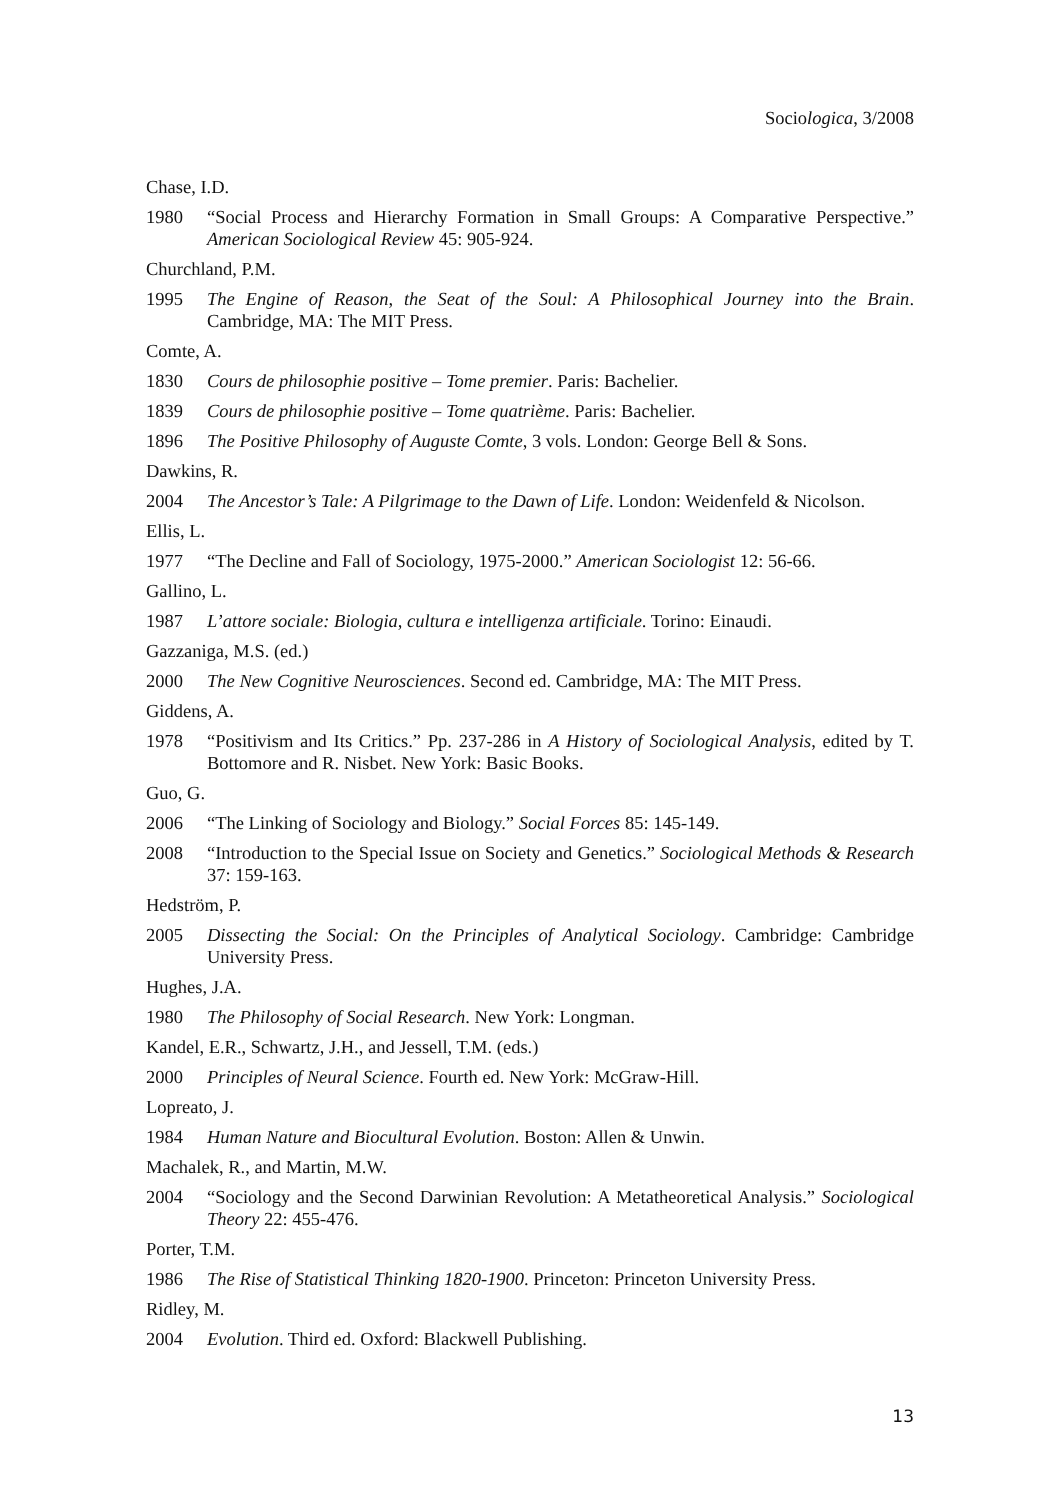Sociologica, 3/2008
Chase, I.D.
1980 “Social Process and Hierarchy Formation in Small Groups: A Comparative Perspective.” American Sociological Review 45: 905-924.
Churchland, P.M.
1995 The Engine of Reason, the Seat of the Soul: A Philosophical Journey into the Brain. Cambridge, MA: The MIT Press.
Comte, A.
1830 Cours de philosophie positive – Tome premier. Paris: Bachelier.
1839 Cours de philosophie positive – Tome quatrième. Paris: Bachelier.
1896 The Positive Philosophy of Auguste Comte, 3 vols. London: George Bell & Sons.
Dawkins, R.
2004 The Ancestor’s Tale: A Pilgrimage to the Dawn of Life. London: Weidenfeld & Nicolson.
Ellis, L.
1977 “The Decline and Fall of Sociology, 1975-2000.” American Sociologist 12: 56-66.
Gallino, L.
1987 L’attore sociale: Biologia, cultura e intelligenza artificiale. Torino: Einaudi.
Gazzaniga, M.S. (ed.)
2000 The New Cognitive Neurosciences. Second ed. Cambridge, MA: The MIT Press.
Giddens, A.
1978 “Positivism and Its Critics.” Pp. 237-286 in A History of Sociological Analysis, edited by T. Bottomore and R. Nisbet. New York: Basic Books.
Guo, G.
2006 “The Linking of Sociology and Biology.” Social Forces 85: 145-149.
2008 “Introduction to the Special Issue on Society and Genetics.” Sociological Methods & Research 37: 159-163.
Hedström, P.
2005 Dissecting the Social: On the Principles of Analytical Sociology. Cambridge: Cambridge University Press.
Hughes, J.A.
1980 The Philosophy of Social Research. New York: Longman.
Kandel, E.R., Schwartz, J.H., and Jessell, T.M. (eds.)
2000 Principles of Neural Science. Fourth ed. New York: McGraw-Hill.
Lopreato, J.
1984 Human Nature and Biocultural Evolution. Boston: Allen & Unwin.
Machalek, R., and Martin, M.W.
2004 “Sociology and the Second Darwinian Revolution: A Metatheoretical Analysis.” Sociological Theory 22: 455-476.
Porter, T.M.
1986 The Rise of Statistical Thinking 1820-1900. Princeton: Princeton University Press.
Ridley, M.
2004 Evolution. Third ed. Oxford: Blackwell Publishing.
13